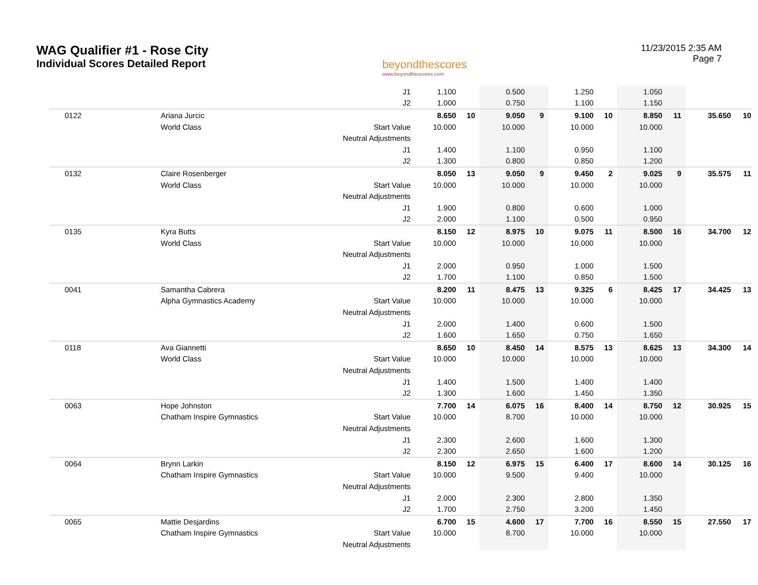WAG Qualifier #1 - Rose City
Individual Scores Detailed Report
beyondthescores
www.beyondthescores.com
11/23/2015 2:35 AM
Page 7
| | | | J1 | 1.100 | | 0.500 | | 1.250 | | 1.050 | | | |
| | | | J2 | 1.000 | | 0.750 | | 1.100 | | 1.150 | | | |
| | 0122 | Ariana Jurcic | | 8.650 | 10 | 9.050 | 9 | 9.100 | 10 | 8.850 | 11 | 35.650 | 10 |
| | | World Class | Start Value | 10.000 | | 10.000 | | 10.000 | | 10.000 | | | |
| | | | Neutral Adjustments | | | | | | | | | | |
| | | | J1 | 1.400 | | 1.100 | | 0.950 | | 1.100 | | | |
| | | | J2 | 1.300 | | 0.800 | | 0.850 | | 1.200 | | | |
| | 0132 | Claire Rosenberger | | 8.050 | 13 | 9.050 | 9 | 9.450 | 2 | 9.025 | 9 | 35.575 | 11 |
| | | World Class | Start Value | 10.000 | | 10.000 | | 10.000 | | 10.000 | | | |
| | | | Neutral Adjustments | | | | | | | | | | |
| | | | J1 | 1.900 | | 0.800 | | 0.600 | | 1.000 | | | |
| | | | J2 | 2.000 | | 1.100 | | 0.500 | | 0.950 | | | |
| | 0135 | Kyra Butts | | 8.150 | 12 | 8.975 | 10 | 9.075 | 11 | 8.500 | 16 | 34.700 | 12 |
| | | World Class | Start Value | 10.000 | | 10.000 | | 10.000 | | 10.000 | | | |
| | | | Neutral Adjustments | | | | | | | | | | |
| | | | J1 | 2.000 | | 0.950 | | 1.000 | | 1.500 | | | |
| | | | J2 | 1.700 | | 1.100 | | 0.850 | | 1.500 | | | |
| | 0041 | Samantha Cabrera | | 8.200 | 11 | 8.475 | 13 | 9.325 | 6 | 8.425 | 17 | 34.425 | 13 |
| | | Alpha Gymnastics Academy | Start Value | 10.000 | | 10.000 | | 10.000 | | 10.000 | | | |
| | | | Neutral Adjustments | | | | | | | | | | |
| | | | J1 | 2.000 | | 1.400 | | 0.600 | | 1.500 | | | |
| | | | J2 | 1.600 | | 1.650 | | 0.750 | | 1.650 | | | |
| | 0118 | Ava Giannetti | | 8.650 | 10 | 8.450 | 14 | 8.575 | 13 | 8.625 | 13 | 34.300 | 14 |
| | | World Class | Start Value | 10.000 | | 10.000 | | 10.000 | | 10.000 | | | |
| | | | Neutral Adjustments | | | | | | | | | | |
| | | | J1 | 1.400 | | 1.500 | | 1.400 | | 1.400 | | | |
| | | | J2 | 1.300 | | 1.600 | | 1.450 | | 1.350 | | | |
| | 0063 | Hope Johnston | | 7.700 | 14 | 6.075 | 16 | 8.400 | 14 | 8.750 | 12 | 30.925 | 15 |
| | | Chatham Inspire Gymnastics | Start Value | 10.000 | | 8.700 | | 10.000 | | 10.000 | | | |
| | | | Neutral Adjustments | | | | | | | | | | |
| | | | J1 | 2.300 | | 2.600 | | 1.600 | | 1.300 | | | |
| | | | J2 | 2.300 | | 2.650 | | 1.600 | | 1.200 | | | |
| | 0064 | Brynn Larkin | | 8.150 | 12 | 6.975 | 15 | 6.400 | 17 | 8.600 | 14 | 30.125 | 16 |
| | | Chatham Inspire Gymnastics | Start Value | 10.000 | | 9.500 | | 9.400 | | 10.000 | | | |
| | | | Neutral Adjustments | | | | | | | | | | |
| | | | J1 | 2.000 | | 2.300 | | 2.800 | | 1.350 | | | |
| | | | J2 | 1.700 | | 2.750 | | 3.200 | | 1.450 | | | |
| | 0065 | Mattie Desjardins | | 6.700 | 15 | 4.600 | 17 | 7.700 | 16 | 8.550 | 15 | 27.550 | 17 |
| | | Chatham Inspire Gymnastics | Start Value | 10.000 | | 8.700 | | 10.000 | | 10.000 | | | |
| | | | Neutral Adjustments | | | | | | | | | | |